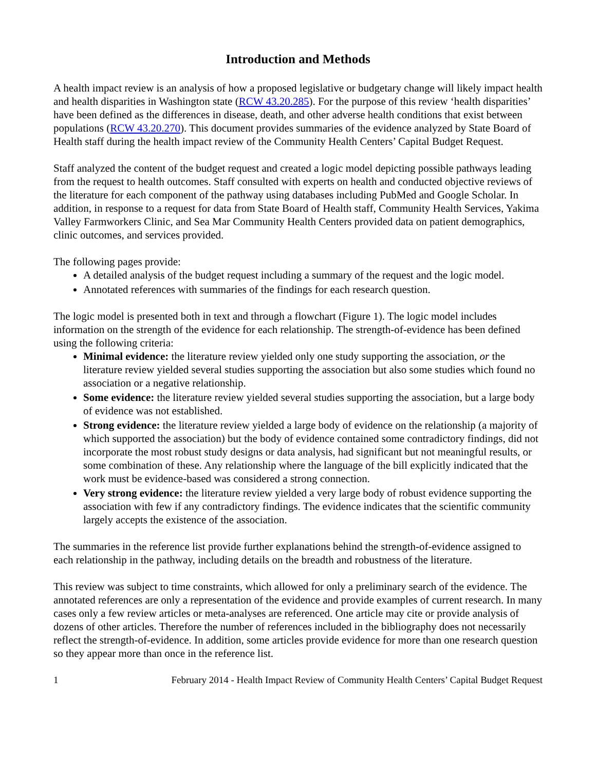Introduction and Methods
A health impact review is an analysis of how a proposed legislative or budgetary change will likely impact health and health disparities in Washington state (RCW 43.20.285). For the purpose of this review ‘health disparities’ have been defined as the differences in disease, death, and other adverse health conditions that exist between populations (RCW 43.20.270). This document provides summaries of the evidence analyzed by State Board of Health staff during the health impact review of the Community Health Centers’ Capital Budget Request.
Staff analyzed the content of the budget request and created a logic model depicting possible pathways leading from the request to health outcomes. Staff consulted with experts on health and conducted objective reviews of the literature for each component of the pathway using databases including PubMed and Google Scholar. In addition, in response to a request for data from State Board of Health staff, Community Health Services, Yakima Valley Farmworkers Clinic, and Sea Mar Community Health Centers provided data on patient demographics, clinic outcomes, and services provided.
The following pages provide:
A detailed analysis of the budget request including a summary of the request and the logic model.
Annotated references with summaries of the findings for each research question.
The logic model is presented both in text and through a flowchart (Figure 1). The logic model includes information on the strength of the evidence for each relationship. The strength-of-evidence has been defined using the following criteria:
Minimal evidence: the literature review yielded only one study supporting the association, or the literature review yielded several studies supporting the association but also some studies which found no association or a negative relationship.
Some evidence: the literature review yielded several studies supporting the association, but a large body of evidence was not established.
Strong evidence: the literature review yielded a large body of evidence on the relationship (a majority of which supported the association) but the body of evidence contained some contradictory findings, did not incorporate the most robust study designs or data analysis, had significant but not meaningful results, or some combination of these. Any relationship where the language of the bill explicitly indicated that the work must be evidence-based was considered a strong connection.
Very strong evidence: the literature review yielded a very large body of robust evidence supporting the association with few if any contradictory findings. The evidence indicates that the scientific community largely accepts the existence of the association.
The summaries in the reference list provide further explanations behind the strength-of-evidence assigned to each relationship in the pathway, including details on the breadth and robustness of the literature.
This review was subject to time constraints, which allowed for only a preliminary search of the evidence. The annotated references are only a representation of the evidence and provide examples of current research. In many cases only a few review articles or meta-analyses are referenced. One article may cite or provide analysis of dozens of other articles. Therefore the number of references included in the bibliography does not necessarily reflect the strength-of-evidence. In addition, some articles provide evidence for more than one research question so they appear more than once in the reference list.
1 February 2014 - Health Impact Review of Community Health Centers’ Capital Budget Request